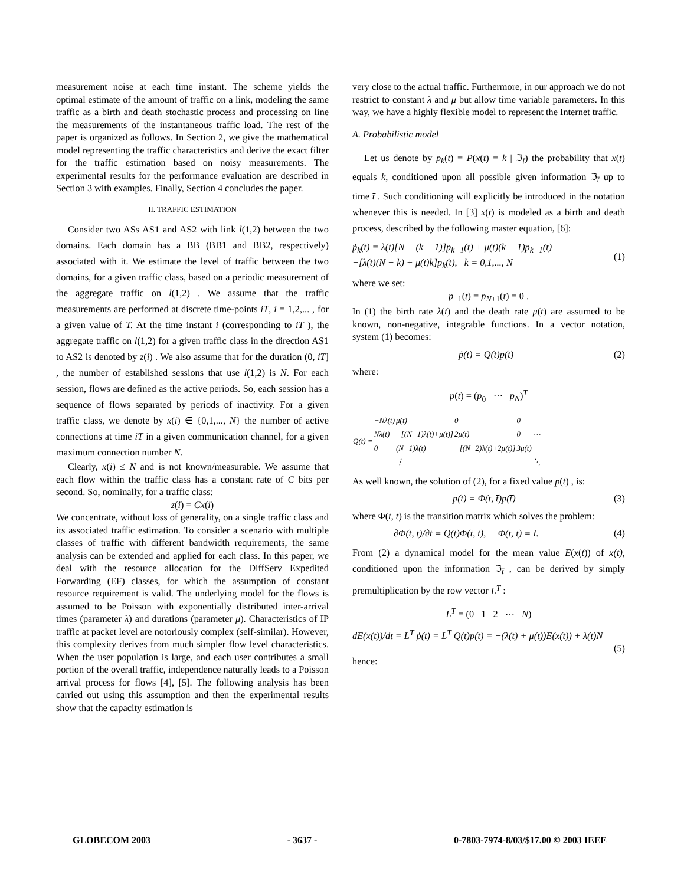measurement noise at each time instant. The scheme yields the optimal estimate of the amount of traffic on a link, modeling the same traffic as a birth and death stochastic process and processing on line the measurements of the instantaneous traffic load. The rest of the paper is organized as follows. In Section 2, we give the mathematical model representing the traffic characteristics and derive the exact filter for the traffic estimation based on noisy measurements. The experimental results for the performance evaluation are described in Section 3 with examples. Finally, Section 4 concludes the paper.
II. TRAFFIC ESTIMATION
Consider two ASs AS1 and AS2 with link l(1,2) between the two domains. Each domain has a BB (BB1 and BB2, respectively) associated with it. We estimate the level of traffic between the two domains, for a given traffic class, based on a periodic measurement of the aggregate traffic on l(1,2) . We assume that the traffic measurements are performed at discrete time-points iT, i = 1,2,... , for a given value of T. At the time instant i (corresponding to iT ), the aggregate traffic on l(1,2) for a given traffic class in the direction AS1 to AS2 is denoted by z(i) . We also assume that for the duration (0, iT] , the number of established sessions that use l(1,2) is N. For each session, flows are defined as the active periods. So, each session has a sequence of flows separated by periods of inactivity. For a given traffic class, we denote by x(i) ∈ {0,1,..., N} the number of active connections at time iT in a given communication channel, for a given maximum connection number N.
Clearly, x(i) ≤ N and is not known/measurable. We assume that each flow within the traffic class has a constant rate of C bits per second. So, nominally, for a traffic class:
z(i) = Cx(i)
We concentrate, without loss of generality, on a single traffic class and its associated traffic estimation. To consider a scenario with multiple classes of traffic with different bandwidth requirements, the same analysis can be extended and applied for each class. In this paper, we deal with the resource allocation for the DiffServ Expedited Forwarding (EF) classes, for which the assumption of constant resource requirement is valid. The underlying model for the flows is assumed to be Poisson with exponentially distributed inter-arrival times (parameter λ) and durations (parameter μ). Characteristics of IP traffic at packet level are notoriously complex (self-similar). However, this complexity derives from much simpler flow level characteristics. When the user population is large, and each user contributes a small portion of the overall traffic, independence naturally leads to a Poisson arrival process for flows [4], [5]. The following analysis has been carried out using this assumption and then the experimental results show that the capacity estimation is
very close to the actual traffic. Furthermore, in our approach we do not restrict to constant λ and μ but allow time variable parameters. In this way, we have a highly flexible model to represent the Internet traffic.
A. Probabilistic model
Let us denote by p<sub>k</sub>(t) = P(x(t) = k | ℑ<sub>t̄</sub>) the probability that x(t) equals k, conditioned upon all possible given information ℑ<sub>t̄</sub> up to time t̄ . Such conditioning will explicitly be introduced in the notation whenever this is needed. In [3] x(t) is modeled as a birth and death process, described by the following master equation, [6]:
ṗ<sub>k</sub>(t) = λ(t)[N − (k − 1)]p<sub>k−1</sub>(t) + μ(t)(k − 1)p<sub>k+1</sub>(t)
−[λ(t)(N − k) + μ(t)k]p<sub>k</sub>(t), k = 0,1,..., N
(1)
where we set:
p<sub>−1</sub>(t) = p<sub>N+1</sub>(t) = 0 .
In (1) the birth rate λ(t) and the death rate μ(t) are assumed to be known, non-negative, integrable functions. In a vector notation, system (1) becomes:
ṗ(t) = Q(t)p(t) (2)
where:
p(t) = (p<sub>0</sub> ⋯ p<sub>N</sub>)<sup>T</sup>
| Q(t) = | −Nλ(t) | μ(t) | 0 | 0 | |
| | Nλ(t) | −[(N−1)λ(t)+μ(t)] | 2μ(t) | 0 | ⋯ |
| | 0 | (N−1)λ(t) | −[(N−2)λ(t)+2μ(t)] | 3μ(t) | |
| | | ⋮ | | | ⋱ |
As well known, the solution of (2), for a fixed value p(t̄) , is:
p(t) = Φ(t, t̄)p(t̄) (3)
where Φ(t, t̄) is the transition matrix which solves the problem:
∂Φ(t, t̄)/∂t = Q(t)Φ(t, t̄), Φ(t̄, t̄) = I.
(4)
From (2) a dynamical model for the mean value E(x(t)) of x(t), conditioned upon the information ℑ<sub>t̄</sub> , can be derived by simply premultiplication by the row vector L<sup>T</sup> :
L<sup>T</sup> = (0 1 2 ⋯ N)
dE(x(t))/dt = L<sup>T</sup> ṗ(t) = L<sup>T</sup> Q(t)p(t) = −(λ(t) + μ(t))E(x(t)) + λ(t)N
(5)
hence:
GLOBECOM 2003 - 3637 - 0-7803-7974-8/03/$17.00 © 2003 IEEE